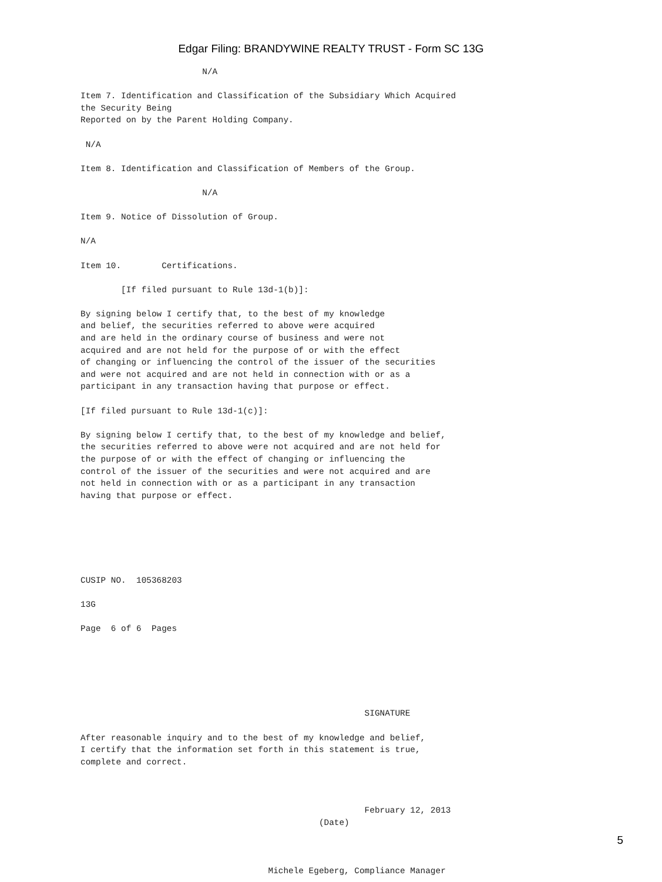Edgar Filing: BRANDYWINE REALTY TRUST - Form SC 13G
                        N/A

Item 7. Identification and Classification of the Subsidiary Which Acquired
the Security Being
Reported on by the Parent Holding Company.

 N/A

Item 8. Identification and Classification of Members of the Group.

                        N/A

Item 9. Notice of Dissolution of Group.

N/A

Item 10.        Certifications.

        [If filed pursuant to Rule 13d-1(b)]:

By signing below I certify that, to the best of my knowledge
and belief, the securities referred to above were acquired
and are held in the ordinary course of business and were not
acquired and are not held for the purpose of or with the effect
of changing or influencing the control of the issuer of the securities
and were not acquired and are not held in connection with or as a
participant in any transaction having that purpose or effect.

[If filed pursuant to Rule 13d-1(c)]:

By signing below I certify that, to the best of my knowledge and belief,
the securities referred to above were not acquired and are not held for
the purpose of or with the effect of changing or influencing the
control of the issuer of the securities and were not acquired and are
not held in connection with or as a participant in any transaction
having that purpose or effect.






CUSIP NO.  105368203

13G

Page  6 of 6  Pages






                                                        SIGNATURE

After reasonable inquiry and to the best of my knowledge and belief,
I certify that the information set forth in this statement is true,
complete and correct.



                                                        February 12, 2013
                                               (Date)



                                     Michele Egeberg, Compliance Manager
5